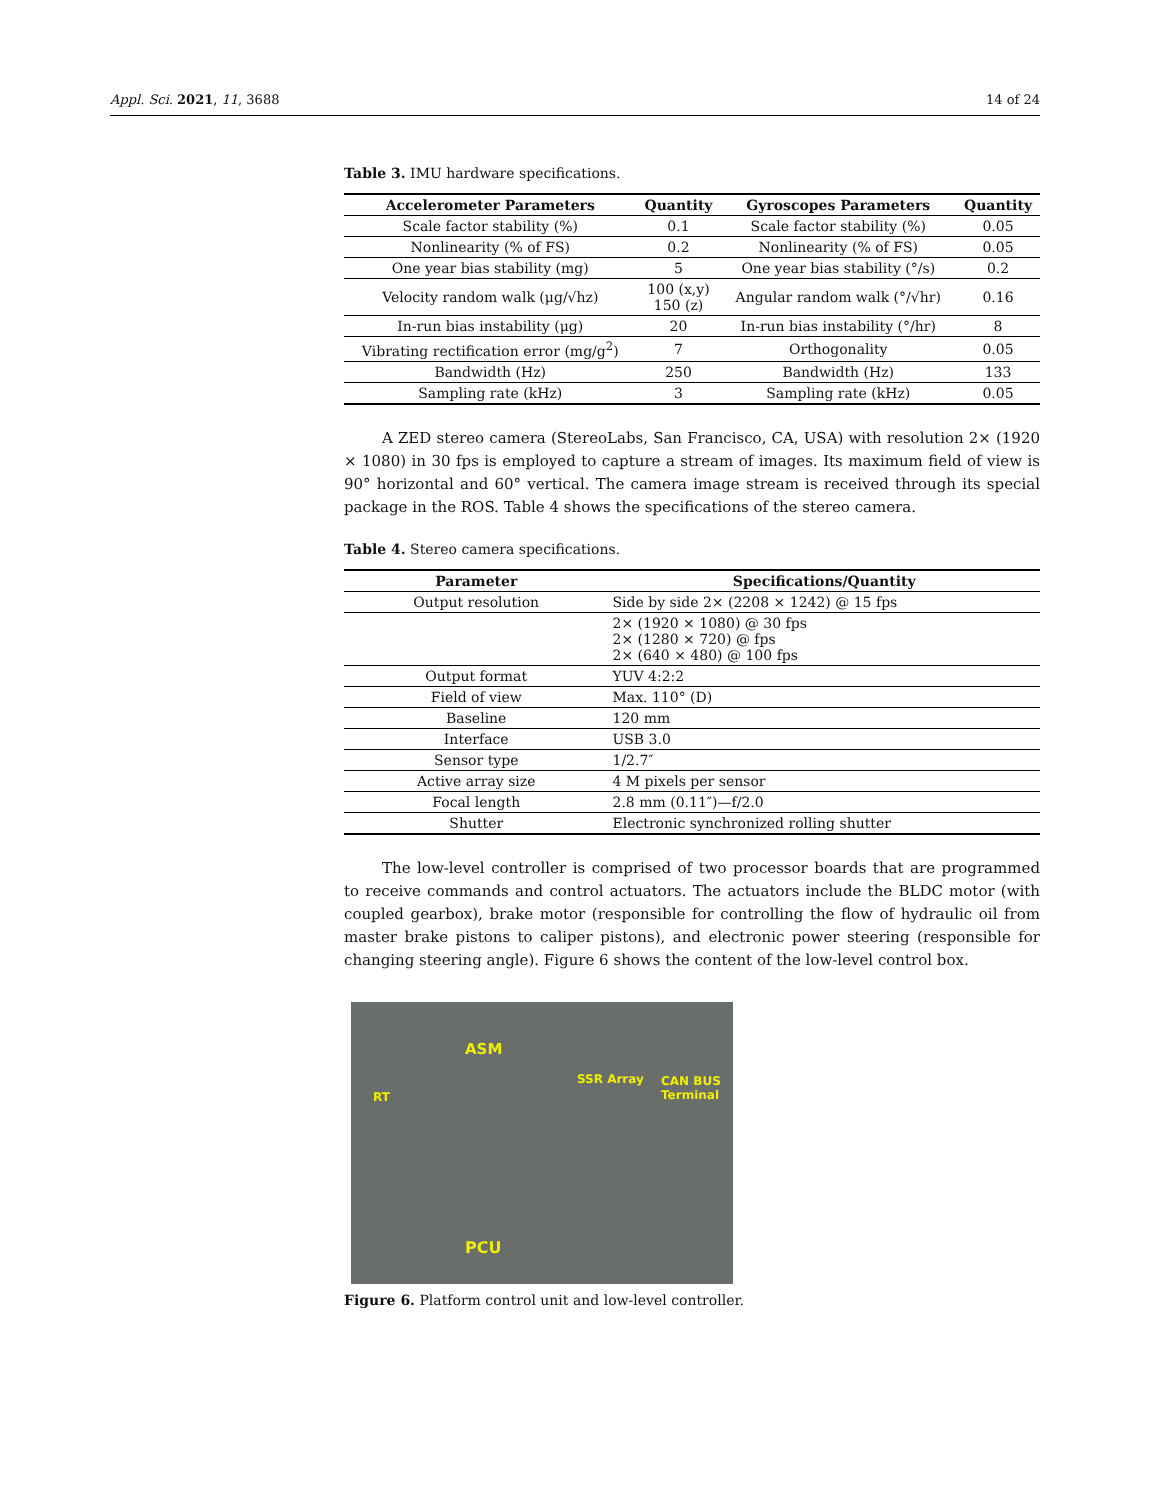Appl. Sci. 2021, 11, 3688 14 of 24
Table 3. IMU hardware specifications.
| Accelerometer Parameters | Quantity | Gyroscopes Parameters | Quantity |
| --- | --- | --- | --- |
| Scale factor stability (%) | 0.1 | Scale factor stability (%) | 0.05 |
| Nonlinearity (% of FS) | 0.2 | Nonlinearity (% of FS) | 0.05 |
| One year bias stability (mg) | 5 | One year bias stability (°/s) | 0.2 |
| Velocity random walk (μg/√hz) | 100 (x,y) 150 (z) | Angular random walk (°/√hr) | 0.16 |
| In-run bias instability (μg) | 20 | In-run bias instability (°/hr) | 8 |
| Vibrating rectification error (mg/g<sup>2</sup>) | 7 | Orthogonality | 0.05 |
| Bandwidth (Hz) | 250 | Bandwidth (Hz) | 133 |
| Sampling rate (kHz) | 3 | Sampling rate (kHz) | 0.05 |
A ZED stereo camera (StereoLabs, San Francisco, CA, USA) with resolution 2× (1920 × 1080) in 30 fps is employed to capture a stream of images. Its maximum field of view is 90° horizontal and 60° vertical. The camera image stream is received through its special package in the ROS. Table 4 shows the specifications of the stereo camera.
Table 4. Stereo camera specifications.
| Parameter | Specifications/Quantity |
| --- | --- |
| Output resolution | Side by side 2× (2208 × 1242) @ 15 fps |
| | 2× (1920 × 1080) @ 30 fps 2× (1280 × 720) @ fps 2× (640 × 480) @ 100 fps |
| Output format | YUV 4:2:2 |
| Field of view | Max. 110° (D) |
| Baseline | 120 mm |
| Interface | USB 3.0 |
| Sensor type | 1/2.7″ |
| Active array size | 4 M pixels per sensor |
| Focal length | 2.8 mm (0.11″)—f/2.0 |
| Shutter | Electronic synchronized rolling shutter |
The low-level controller is comprised of two processor boards that are programmed to receive commands and control actuators. The actuators include the BLDC motor (with coupled gearbox), brake motor (responsible for controlling the flow of hydraulic oil from master brake pistons to caliper pistons), and electronic power steering (responsible for changing steering angle). Figure 6 shows the content of the low-level control box.
ASM
RT
SSR Array CAN BUS
Terminal
PCU
Figure 6. Platform control unit and low-level controller.